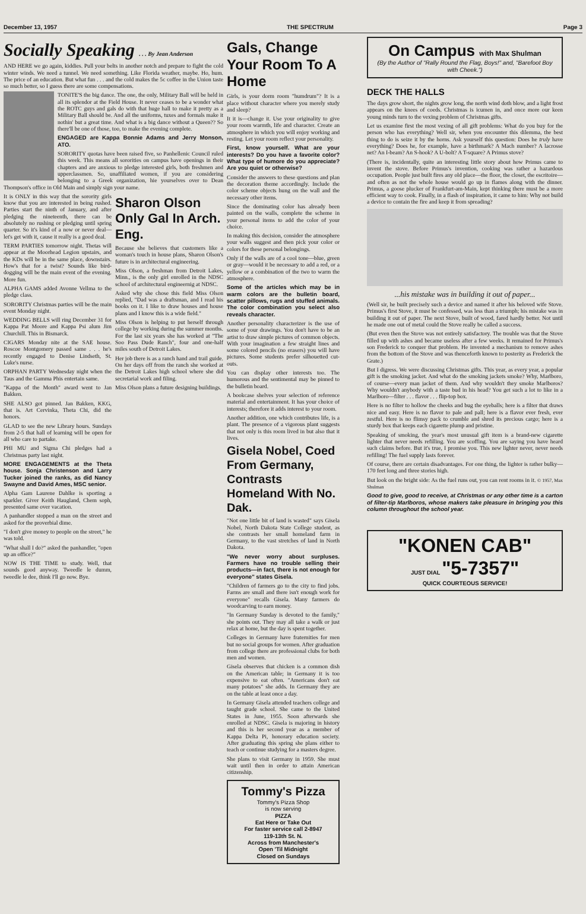December 13, 1957 THE SPECTRUM Page 3
Socially Speaking . . . By Jean Anderson
AND HERE we go again, kiddies. Pull your belts in another notch and prepare to fight the cold winter winds. We need a tunnel. We need something. Like Florida weather, maybe. Ho, hum. The price of an education. But what fun . . . and the cold makes the 5c coffee in the Union taste so much better, so I guess there are some compensations.
TONITE'S the big dance. The one, the only, Military Ball will be held in all its splendor at the Field House. It never ceases to be a wonder what the ROTC guys and gals do with that huge hall to make it pretty as a Military Ball should be. And all the uniforms, tuxes and formals make it nothin' but a great time. And what is a big dance without a Queen?? So there'll be one of those, too, to make the evening complete.
ENGAGED are Kappa Bonnie Adams and Jerry Monson, ATO.
SORORITY quotas have been raised five, so Panhellenic Council ruled this week. This means all sororities on campus have openings in their chapters and are anxious to pledge interested girls, both freshmen and upperclassmen. So, unaffiliated women, if you are considering belonging to a Greek organization, hie yourselves over to Dean Thompson's office in Old Main and simply sign your name.
It is ONLY in this way that the sorority girls know that you are interested in being rushed. Parties start the ninth of January, and after pledging the nineteenth, there can be absolutely no rushing or pledging until spring quarter. So it's kind of a now or never deal—let's get with it, cause it really is a good deal.
TERM PARTIES tomorrow night. Thetas will appear at the Moorhead Legion upstairs, and the KDs will be in the same place, downstairs. How's that for a twist? Sounds like bird-dogging will be the main event of the evening. More fun.
ALPHA GAMS added Avonne Vellma to the pledge class.
SORORITY Christmas parties will be the main event Monday night.
WEDDING BELLS will ring December 31 for Kappa Pat Moore and Kappa Psi alum Jim Churchill. This in Bismarck.
CIGARS Monday nite at the SAE house. Roscoe Montgomery passed same . . . he's recently engaged to Denise Lindseth, St. Luke's nurse.
ORPHAN PARTY Wednesday night when the Taus and the Gamma Phis entertain same.
"Kappa of the Month" award went to Jan Bakken.
SHE ALSO got pinned. Jan Bakken, KKG, that is. Art Cervinka, Theta Chi, did the honors.
GLAD to see the new Library hours. Sundays from 2-5 that hall of learning will be open for all who care to partake.
PHI MU and Sigma Chi pledges had a Christmas party last night.
MORE ENGAGEMENTS at the Theta house. Sonja Christenson and Larry Tucker joined the ranks, as did Nancy Swayne and David Ames, MSC senior.
Alpha Gam Laurene Dahlke is sporting a sparkler. Giver Keith Haugland, Chem soph, presented same over vacation.
A panhandler stopped a man on the street and asked for the proverbial dime.
"I don't give money to people on the street," he was told.
"What shall I do?" asked the panhandler, "open up an office?"
NOW IS THE TIME to study. Well, that sounds good anyway. Tweedle le dumm, tweedle le dee, think I'll go now. Bye.
Sharon Olson Only Gal In Arch. Eng.
Because she believes that customers like a woman's touch in house plans, Sharon Olson's future is in architectural engineering.
Miss Olson, a freshman from Detroit Lakes, Minn., is the only girl enrolled in the NDSC school of architectural engineernig at NDSC.
Asked why she chose this field Miss Olson replied, "Dad was a draftsman, and I read his books on it. I like to draw houses and house plans and I know this is a wide field."
Miss Olson is helping to put herself through college by working during the summer months. For the last six years she has worked at "The Soo Pass Dude Ranch", four and one-half miles south of Detroit Lakes.
Her job there is as a ranch hand and trail guide. On her days off from the ranch she worked at the Detroit Lakes high school where she did secretarial work and filing.
Miss Olson plans a future designing buildings.
Gals, Change Your Room To A Home
Girls, is your dorm room "humdrum"? It is a place without character where you merely study and sleep?
It it is—change it. Use your originality to give your room warmth, life and character. Create an atmosphere in which you will enjoy working and resting. Let your room reflect your personality.
First, know yourself. What are your interests? Do you have a favorite color? What type of humore do you appreciate? Are you quiet or otherwise?
Consider the answers to these questions and plan the decoration theme accordingly. Include the color scheme objects hung on the wall and the necessary other items.
Since the dominating color has already been painted on the walls, complete the scheme in your personal items to add the color of your choice.
In making this decision, consider the atmosphere your walls suggest and then pick your color or colors for these personal belongings.
Only if the walls are of a cool tone—blue, green or gray—would it be necessary to add a red, or a yellow or a combination of the two to warm the atmosphere.
Some of the articles which may be in warm colors are the bulletin board, scatter pillows, rugs and stuffed animals. The color combination you select also reveals character.
Another personality characterizer is the use of some of your drawings. You don't have to be an artist to draw simple pictures of common objects. With your imagination a few straight lines and some colored pencils (no erasers) you will have pictures. Some students prefer silhouetted cut-outs.
You can display other interests too. The humorous and the sentimental may be pinned to the bulletin board.
A bookcase shelves your selection of reference material and entertainment. It has your choice of interests; therefore it adds interest to your room.
Another addition, one which contributes life, is a plant. The presence of a vigorous plant suggests that not only is this room lived in but also that it lives.
Gisela Nobel, Coed From Germany, Contrasts Homeland With No. Dak.
"Not one little bit of land is wasted" says Gisela Nobel, North Dakota State College student, as she contrasts her small homeland farm in Germany, to the vast stretches of land in North Dakota.
"We never worry about surpluses. Farmers have no trouble selling their products—in fact, there is not enough for everyone" states Gisela.
"Children of farmers go to the city to find jobs. Farms are small and there isn't enough work for everyone" recalls Gisela. Many farmers do woodcarving to earn money.
"In Germany Sunday is devoted to the family," she points out. They may all take a walk or just relax at home, but the day is spent together.
Colleges in Germany have fraternities for men but no social groups for women. After graduation from college there are professional clubs for both men and women.
Gisela observes that chicken is a common dish on the American table; in Germany it is too expensive to eat often. "Americans don't eat many potatoes" she adds. In Germany they are on the table at least once a day.
In Germany Gisela attended teachers college and taught grade school. She came to the United States in June, 1955. Soon afterwards she enrolled at NDSC. Gisela is majoring in history and this is her second year as a member of Kappa Delta Pi, honorary education society. After graduating this spring she plans either to teach or continue studying for a masters degree.
She plans to visit Germany in 1959. She must wait until then in order to attain American citizenship.
Tommy's Pizza
Tommy's Pizza Shop
is now serving
PIZZA
Eat Here or Take Out
For faster service call 2-8947
119-13th St. N.
Across from Manchester's
Open 'Til Midnight
Closed on Sundays
On Campus with Max Shulman
(By the Author of "Rally Round the Flag, Boys!" and, "Barefoot Boy with Cheek.")
DECK THE HALLS
The days grow short, the nights grow long, the north wind doth blow, and a light frost appears on the knees of coeds. Christmas is icumen in, and once more our keen young minds turn to the vexing problem of Christmas gifts.
Let us examine first the most vexing of all gift problems: What do you buy for the person who has everything? Well sir, when you encounter this dilemma, the best thing to do is seize it by the horns. Ask yourself this question: Does he truly have everything? Does he, for example, have a birthmark? A Mach number? A lacrosse net? An I-beam? An S-hook? A U-bolt? A T-square? A Primus stove?
(There is, incidentally, quite an interesting little story about how Primus came to invent the stove. Before Primus's invention, cooking was rather a hazardous occupation. People just built fires any old place—the floor, the closet, the escritoire—and often as not the whole house would go up in flames along with the dinner. Primus, a goose plucker of Frankfurt-am-Main, kept thinking there must be a more efficient way to cook. Finally, in a flash of inspiration, it came to him: Why not build a device to contain the fire and keep it from spreading?
...his mistake was in building it out of paper...
(Well sir, he built precisely such a device and named it after his beloved wife Stove. Primus's first Stove, it must be confessed, was less than a triumph; his mistake was in building it out of paper. The next Stove, built of wood, fared hardly better. Not until he made one out of metal could the Stove really be called a success.
(But even then the Stove was not entirely satisfactory. The trouble was that the Stove filled up with ashes and became useless after a few weeks. It remained for Primus's son Frederick to conquer that problem. He invented a mechanism to remove ashes from the bottom of the Stove and was thenceforth known to posterity as Frederick the Grate.)
But I digress. We were discussing Christmas gifts. This year, as every year, a popular gift is the smoking jacket. And what do the smoking jackets smoke? Why, Marlboro, of course—every man jacket of them. And why wouldn't they smoke Marlboros? Why wouldn't anybody with a taste bud in his head? You get such a lot to like in a Marlboro—filter . . . flavor . . . flip-top box.
Here is no filter to hollow the cheeks and bug the eyeballs; here is a filter that draws nice and easy. Here is no flavor to pale and pall; here is a flavor ever fresh, ever zestful. Here is no flimsy pack to crumble and shred its precious cargo; here is a sturdy box that keeps each cigarette plump and pristine.
Speaking of smoking, the year's most unusual gift item is a brand-new cigarette lighter that never needs refilling. You are scoffing. You are saying you have heard such claims before. But it's true, I promise you. This new lighter never, never needs refilling! The fuel supply lasts forever.
Of course, there are certain disadvantages. For one thing, the lighter is rather bulky—170 feet long and three stories high.
But look on the bright side: As the fuel runs out, you can rent rooms in it. © 1957, Max Shulman
Good to give, good to receive, at Christmas or any other time is a carton of filter-tip Marlboros, whose makers take pleasure in bringing you this column throughout the school year.
"KONEN CAB"
JUST DIAL "5-7357"
QUICK COURTEOUS SERVICE!